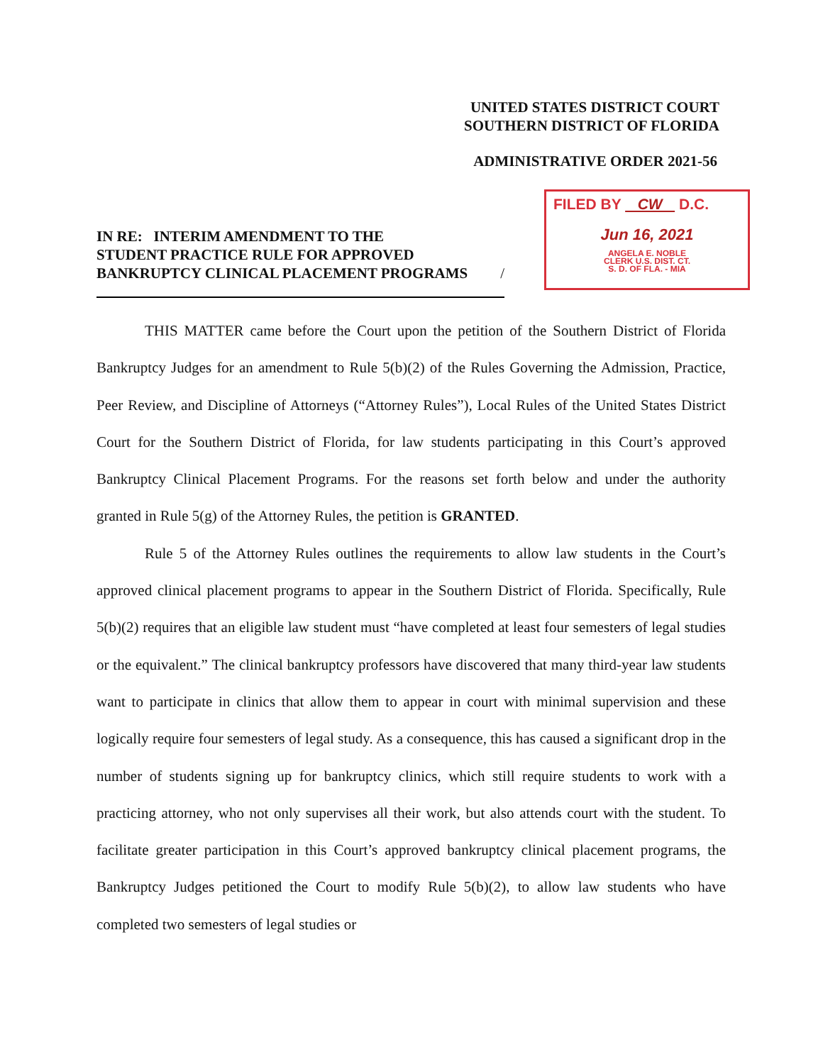UNITED STATES DISTRICT COURT
SOUTHERN DISTRICT OF FLORIDA
ADMINISTRATIVE ORDER 2021-56
FILED BY CW D.C.
Jun 16, 2021
ANGELA E. NOBLE
CLERK U.S. DIST. CT.
S. D. OF FLA. - MIA
IN RE: INTERIM AMENDMENT TO THE
STUDENT PRACTICE RULE FOR APPROVED
BANKRUPTCY CLINICAL PLACEMENT PROGRAMS /
THIS MATTER came before the Court upon the petition of the Southern District of Florida Bankruptcy Judges for an amendment to Rule 5(b)(2) of the Rules Governing the Admission, Practice, Peer Review, and Discipline of Attorneys (“Attorney Rules”), Local Rules of the United States District Court for the Southern District of Florida, for law students participating in this Court’s approved Bankruptcy Clinical Placement Programs. For the reasons set forth below and under the authority granted in Rule 5(g) of the Attorney Rules, the petition is GRANTED.
Rule 5 of the Attorney Rules outlines the requirements to allow law students in the Court’s approved clinical placement programs to appear in the Southern District of Florida. Specifically, Rule 5(b)(2) requires that an eligible law student must “have completed at least four semesters of legal studies or the equivalent.” The clinical bankruptcy professors have discovered that many third-year law students want to participate in clinics that allow them to appear in court with minimal supervision and these logically require four semesters of legal study. As a consequence, this has caused a significant drop in the number of students signing up for bankruptcy clinics, which still require students to work with a practicing attorney, who not only supervises all their work, but also attends court with the student. To facilitate greater participation in this Court’s approved bankruptcy clinical placement programs, the Bankruptcy Judges petitioned the Court to modify Rule 5(b)(2), to allow law students who have completed two semesters of legal studies or